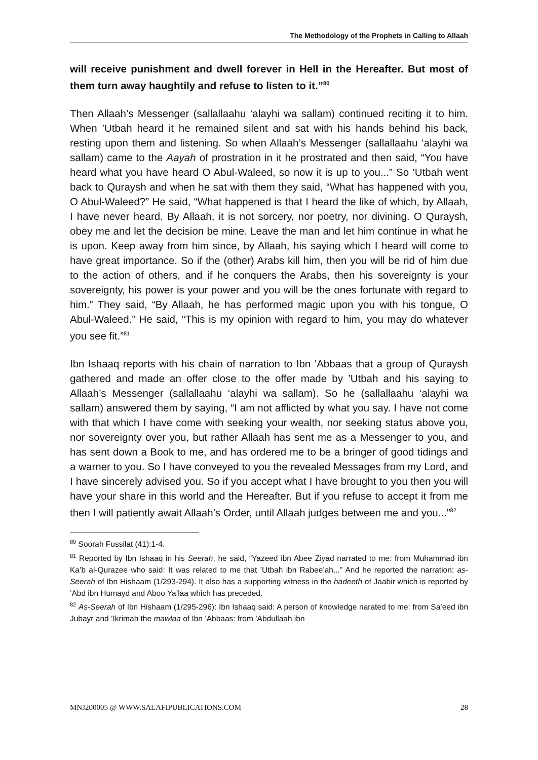The Methodology of the Prophets in Calling to Allaah
will receive punishment and dwell forever in Hell in the Hereafter. But most of them turn away haughtily and refuse to listen to it.”<sup>80</sup>
Then Allaah’s Messenger (sallallaahu ‘alayhi wa sallam) continued reciting it to him. When ’Utbah heard it he remained silent and sat with his hands behind his back, resting upon them and listening. So when Allaah’s Messenger (sallallaahu ‘alayhi wa sallam) came to the Aayah of prostration in it he prostrated and then said, “You have heard what you have heard O Abul-Waleed, so now it is up to you...” So ’Utbah went back to Quraysh and when he sat with them they said, “What has happened with you, O Abul-Waleed?” He said, “What happened is that I heard the like of which, by Allaah, I have never heard. By Allaah, it is not sorcery, nor poetry, nor divining. O Quraysh, obey me and let the decision be mine. Leave the man and let him continue in what he is upon. Keep away from him since, by Allaah, his saying which I heard will come to have great importance. So if the (other) Arabs kill him, then you will be rid of him due to the action of others, and if he conquers the Arabs, then his sovereignty is your sovereignty, his power is your power and you will be the ones fortunate with regard to him.” They said, “By Allaah, he has performed magic upon you with his tongue, O Abul-Waleed.” He said, “This is my opinion with regard to him, you may do whatever you see fit.”<sup>81</sup>
Ibn Ishaaq reports with his chain of narration to Ibn ’Abbaas that a group of Quraysh gathered and made an offer close to the offer made by ’Utbah and his saying to Allaah’s Messenger (sallallaahu ‘alayhi wa sallam). So he (sallallaahu ‘alayhi wa sallam) answered them by saying, “I am not afflicted by what you say. I have not come with that which I have come with seeking your wealth, nor seeking status above you, nor sovereignty over you, but rather Allaah has sent me as a Messenger to you, and has sent down a Book to me, and has ordered me to be a bringer of good tidings and a warner to you. So I have conveyed to you the revealed Messages from my Lord, and I have sincerely advised you. So if you accept what I have brought to you then you will have your share in this world and the Hereafter. But if you refuse to accept it from me then I will patiently await Allaah’s Order, until Allaah judges between me and you...”<sup>82</sup>
<sup>80</sup> Soorah Fussilat (41):1-4.
<sup>81</sup> Reported by Ibn Ishaaq in his Seerah, he said, “Yazeed ibn Abee Ziyad narrated to me: from Muhammad ibn Ka’b al-Qurazee who said: It was related to me that ’Utbah ibn Rabee’ah...” And he reported the narration: as-Seerah of Ibn Hishaam (1/293-294). It also has a supporting witness in the hadeeth of Jaabir which is reported by ’Abd ibn Humayd and Aboo Ya’laa which has preceded.
<sup>82</sup> As-Seerah of Ibn Hishaam (1/295-296): Ibn Ishaaq said: A person of knowledge narated to me: from Sa’eed ibn Jubayr and ’Ikrimah the mawlaa of Ibn ’Abbaas: from ’Abdullaah ibn
MNJ200005 @ WWW.SALAFIPUBLICATIONS.COM 28